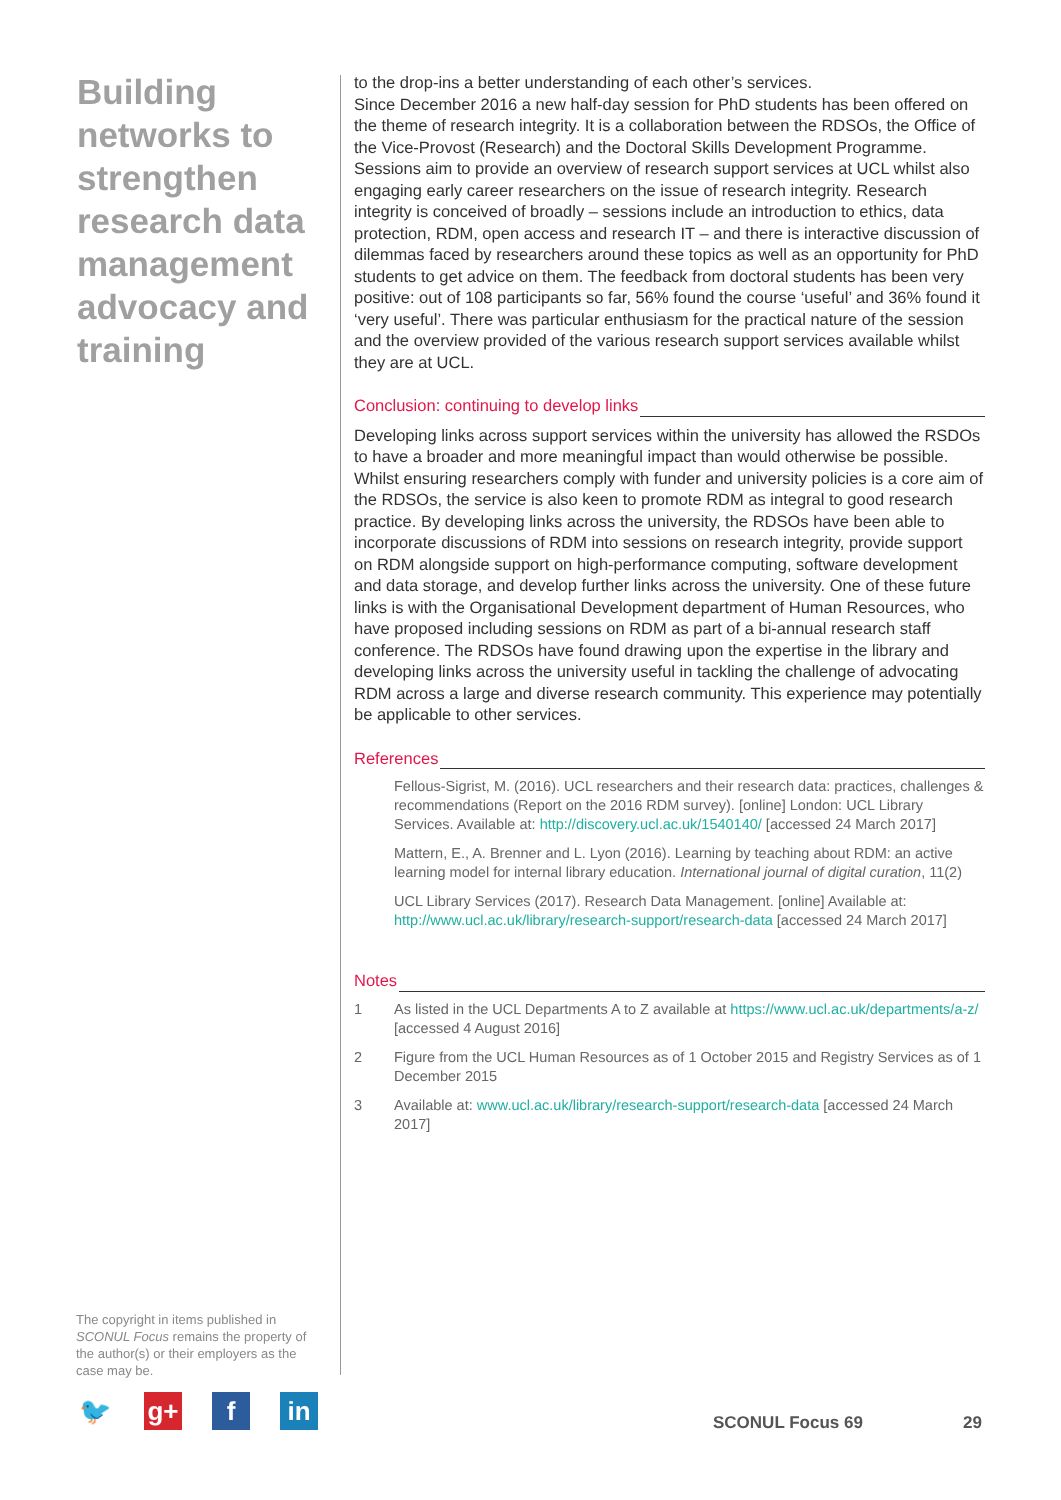Building networks to strengthen research data management advocacy and training
to the drop-ins a better understanding of each other’s services.
Since December 2016 a new half-day session for PhD students has been offered on the theme of research integrity. It is a collaboration between the RDSOs, the Office of the Vice-Provost (Research) and the Doctoral Skills Development Programme. Sessions aim to provide an overview of research support services at UCL whilst also engaging early career researchers on the issue of research integrity. Research integrity is conceived of broadly – sessions include an introduction to ethics, data protection, RDM, open access and research IT – and there is interactive discussion of dilemmas faced by researchers around these topics as well as an opportunity for PhD students to get advice on them. The feedback from doctoral students has been very positive: out of 108 participants so far, 56% found the course ‘useful’ and 36% found it ‘very useful’. There was particular enthusiasm for the practical nature of the session and the overview provided of the various research support services available whilst they are at UCL.
Conclusion: continuing to develop links
Developing links across support services within the university has allowed the RSDOs to have a broader and more meaningful impact than would otherwise be possible. Whilst ensuring researchers comply with funder and university policies is a core aim of the RDSOs, the service is also keen to promote RDM as integral to good research practice. By developing links across the university, the RDSOs have been able to incorporate discussions of RDM into sessions on research integrity, provide support on RDM alongside support on high-performance computing, software development and data storage, and develop further links across the university. One of these future links is with the Organisational Development department of Human Resources, who have proposed including sessions on RDM as part of a bi-annual research staff conference. The RDSOs have found drawing upon the expertise in the library and developing links across the university useful in tackling the challenge of advocating RDM across a large and diverse research community. This experience may potentially be applicable to other services.
References
Fellous-Sigrist, M. (2016). UCL researchers and their research data: practices, challenges & recommendations (Report on the 2016 RDM survey). [online] London: UCL Library Services. Available at: http://discovery.ucl.ac.uk/1540140/ [accessed 24 March 2017]
Mattern, E., A. Brenner and L. Lyon (2016). Learning by teaching about RDM: an active learning model for internal library education. International journal of digital curation, 11(2)
UCL Library Services (2017). Research Data Management. [online] Available at: http://www.ucl.ac.uk/library/research-support/research-data [accessed 24 March 2017]
Notes
1 As listed in the UCL Departments A to Z available at https://www.ucl.ac.uk/departments/a-z/ [accessed 4 August 2016]
2 Figure from the UCL Human Resources as of 1 October 2015 and Registry Services as of 1 December 2015
3 Available at: www.ucl.ac.uk/library/research-support/research-data [accessed 24 March 2017]
The copyright in items published in SCONUL Focus remains the property of the author(s) or their employers as the case may be.
🐦 g+ f in
SCONUL Focus 69 29